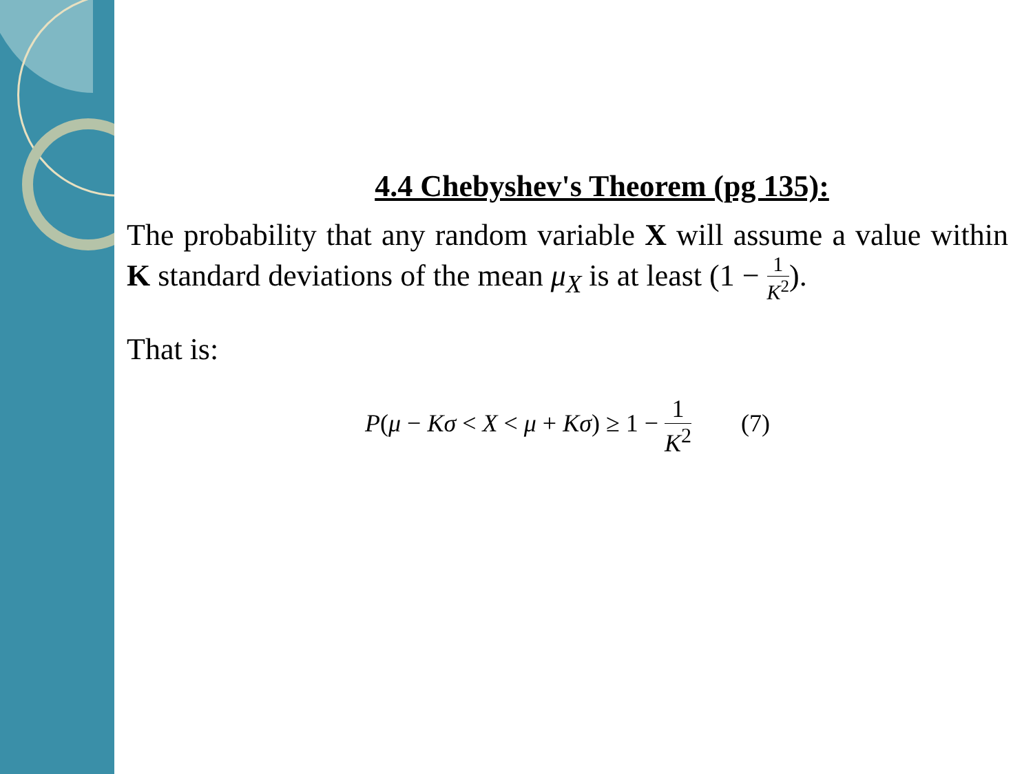4.4 Chebyshev's Theorem (pg 135):
The probability that any random variable X will assume a value within K standard deviations of the mean μ<sub>X</sub> is at least (1 − 1 K<sup>2</sup>).
That is:
P(μ − Kσ < X < μ + Kσ) ≥ 1 − 1 K<sup>2</sup> (7)